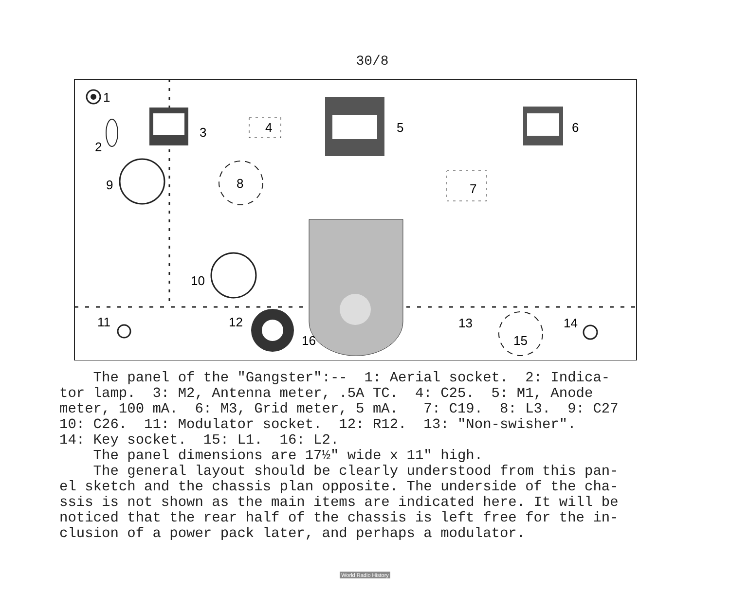30/8
1
2
3
4
5
6
9
8
7
10
11
12
16
13
15
14
The panel of the "Gangster":-- 1: Aerial socket. 2: Indica- tor lamp. 3: M2, Antenna meter, .5A TC. 4: C25. 5: M1, Anode meter, 100 mA. 6: M3, Grid meter, 5 mA. 7: C19. 8: L3. 9: C27 10: C26. 11: Modulator socket. 12: R12. 13: "Non-swisher". 14: Key socket. 15: L1. 16: L2. The panel dimensions are 17½" wide x 11" high. The general layout should be clearly understood from this pan- el sketch and the chassis plan opposite. The underside of the cha- ssis is not shown as the main items are indicated here. It will be noticed that the rear half of the chassis is left free for the in- clusion of a power pack later, and perhaps a modulator.
World Radio History